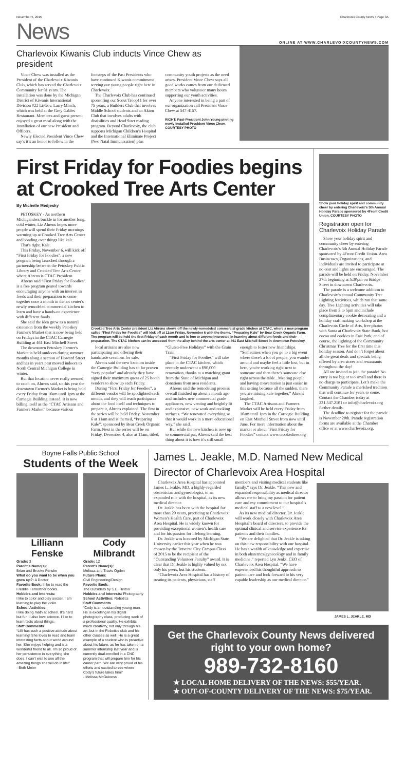November 5, 2015 Charlevoix County News • Page 3A
News
ONLINE AT WWW.CHARLEVOIXCOUNTYNEWS.COM
Charlevoix Kiwanis Club inducts Vince Chew as president
Vince Chew was installed as the President of the Charlevoix Kiwanis Club, which has served the Charlevoix Community for 81 years. The installation was done by the Michigan District of Kiwanis International Division #22 Lt/Gov. Larry Minch, which was held at the Grey Gables Restaurant. Members and guest present enjoyed a great meal along with the Installation of our new President and Officers.
Newly Elected President Vince Chew say’s it’s an honor to follow in the footsteps of the Past Presidents who have continued Kiwanis commitment serving our young people right here in Charlevoix.
The Charlevoix Club has continued sponsoring our Scout Troop11 for over 75 years, a Builders Club that involves Middle School students and an Akton Club that involves adults with disabilities and Head Start reading program. Beyond Charlevoix, the club supports Michigan Children’s Hospital and the International Eliminate Project (Neo Natal Immunization) plus community youth projects as the need arises. President Vince Chew says all good works comes from our dedicated members who volunteer many hours supporting our youth activities.
Anyone interested in being a part of our organization call President Vince Chew at 547-4157.
RIGHT: Past-President John Young pinning newly installed President Vince Chew. COURTESY PHOTO
First Friday for Foodies begins at Crooked Tree Arts Center
By Michelle Medjesky
PETOSKEY - As northern Michiganders buckle in for another long, cold winter, Liz Ahrens hopes more people will spend their Friday mornings warming up at Crooked Tree Arts Center and bonding over things like kale.
That's right. Kale.
This Friday, November 6, will kick off “First Friday for Foodies”, a new program being launched through a partnership between the Petoskey Public Library and Crooked Tree Arts Center, where Ahrens is CTAC President.
Ahrens said “First Friday for Foodies” is a free program geared towards encouraging anyone with an interest in foods and their preparation to come together once a month in the art center's newly remodeled commercial kitchen to learn and have a hands-on experience with different foods.
She said the idea grew as a natural extension from the weekly Petoskey Farmer's Market that is now being held on Fridays in the CTAC Carnegie Building at 461 East Mitchell Street.
The downtown Petoskey Farmer's Market is held outdoors during summer months along a section of Howard Street and has in years past moved indoors to North Central Michigan College in winter.
But that location never really seemed to catch on, Ahrens said, so this year the downtown Farmer's Market is being held every Friday from 10am until 1pm at the Carnegie Building instead. It is now billing itself as the “CTAC Artisans and Farmers Market” because various
Crooked Tree Arts Center president Liz Ahrens shows off the newly-remodeled commercial grade kitchen at CTAC, where a new program called “First Friday for Foodies” will kick off at 11am Friday, November 6 with the theme, “Preparing Kale” by Bear Creek Organic Farm. The program will be held the first Friday of each month and is free to anyone interested in learning about different foods and their preparation. The CTAC kitchen can be accessed from the alley behind the arts center at 461 East Mitchell Street in downtown Petoskey.
local artisans are also now participating and offering their handmade creations for sale.
Ahrens said the new location inside the Carnegie Building has so far proven “very popular” and already they have signed their maximum quota of 25 booth vendors to show up each Friday.
During “First Friday for Foodies”, a different vendor will be spotlighted each month, and they will teach participants about the food itself and techniques to prepare it, Ahrens explained. The first in the series will be held Friday, November 6 at 11am and is themed, “Preparing Kale”, sponsored by Bear Creek Organic Farm. Next in the series will be on Friday, December 4, also at 11am, titled, “Gluten-Free Holidays” with the Grain Train.
“First Friday for Foodies” will take place in the CTAC kitchen, which recently underwent a $90,000 renovation, thanks to a matching grant from the State of Michigan and donations from area residents.
Ahrens said the remodeling process overall finished up about a month ago and includes new commercial grade appliances, new venting and brightly lit and expansive, new work and cooking surfaces. “We renovated everything so that it would work in a more educational way,” she said.
But while the new kitchen is now up to commercial par, Ahrens said the best thing about it is how it's still small enough to foster new friendships. “Sometimes when you go to a big event where there's a lot of people, you wander around and maybe feel a little lost, but in here, you're working right next to someone and then there's someone else right across the table...Meeting people and having conversation is just easier in this setting because all the sudden, there you are mixing kale together,” Ahrens laughed.
The CTAC Artisans and Farmers Market will be held every Friday from 10am until 1pm in the Carnegie Building on East Mitchell Street from now until June. For more information about the market or about “First Friday for Foodies” contact www.crookedtree.org
Show your holiday spirit and community cheer by entering Charlevoix’s 5th Annual Holiday Parade sponsored by 4Front Credit Union. COURTESY PHOTO
Registration open for Charlevoix Holiday Parade
Show your holiday spirit and community cheer by entering Charlevoix’s 5th Annual Holiday Parade sponsored by 4Front Credit Union. Area Businesses, Organizations, and Individuals are invited to participate at no cost and lights are encouraged. The parade will be held on Friday, November 27th beginning at 5:30pm on Bridge Street in downtown Charlevoix.
The parade is a welcome addition to Charlevoix’s annual Community Tree Lighting festivities, which run that same day. Tree Lighting activities will take place from 3 to 5pm and include complimentary cookie decorating and a holiday craft making workshop at the Charlevoix Circle of Arts, free photos with Santa at Charlevoix State Bank, hot cocoa and cookies in East Park, and of course, the lighting of the Community Christmas Tree for the first time this holiday season. And don’t forget about all the great deals and specials being offered by area stores and restaurants throughout the day!
All are invited to join the parade! No entry is too big or too small and there is no charge to participate. Let’s make the Community Parade a cherished tradition that will continue for years to come. Contact the Chamber today at 231.547.2101 or info@charlevoix.org further details.
The deadline to register for the parade is November 20th. Parade registration forms are available at the Chamber office or at www.charlevoix.org.
Boyne Falls Public School
Students of the Week
Lilliann Fenske
Grade: 3
Parent’s Name(s):
Brian and Brooke Fenske
What do you want to be when you grow up?: A Doctor
Favorite Book: I like to read the Freddie Fernortner books.
Hobbies and Interests:
I like to color and play soccer. I am learning to play the violin.
School Activities:
I like doing math at school. It’s hard but fun! I also love science. I like to learn facts about things.
Staff Comments
“Lilli has such a positive attitude about learning! She loves to read and learn interesting facts about world around her. She enjoys helping and is a wonderful friend to all. I’m so proud of her persistence in everything she does. I can’t wait to see all the amazing things she will do in life!”
- Beth Meier
Cody Milbrandt
Grade: 12
Parent’s Name(s):
Melissa and Travis Ogden
Future Plans:
Civil Engineering/Design
Favorite Book:
The Outsiders by S.E. Hinton
Hobbies and Interests: Photography
School Activities: Robotics
Staff Comments
“Cody is an outstanding young man. He is excelling in his digital photography class, producing work of a professional quality. He exhibits much creativity, not only through his art, but in the Robotics club and his other classes as well. He is a great example of a student who is proactive about his future, as he has taken on a summer internship last year and is currently dual-enrolled in a CNC program that will prepare him for his career path. We are very proud of his efforts and excited to see where Cody’s future takes him!”
- Melissa McGuiness
James L. Jeakle, M.D. Named New Medical Director of Charlevoix Area Hospital
Charlevoix Area Hospital has appointed James L. Jeakle, MD, a highly-regarded obstetrician and gynecologist, to an expanded role with the hospital, as its new medical director.
Dr. Jeakle has been with the hospital for more than 20 years, practicing at Charlevoix Women’s Health Care, part of Charlevoix Area Hospital. He is widely known for providing exceptional women’s health care and for his passion for lifelong learning.
Dr. Jeakle was honored by Michigan State University earlier this year when he was chosen by the Traverse City Campus Class of 2015 to be the recipient of the “Outstanding Volunteer Faculty” award. It is clear that Dr. Jeakle is highly valued by not only his peers, but his students.
“Charlevoix Area Hospital has a history of treating its patients, physicians, staff members and visiting medical students like family,” says Dr. Jeakle. “This new and expanded responsibility as medical director allows me to bring my passion for patient care and my commitment to our hospital’s medical staff to a new level.”
As its new medical director, Dr. Jeakle will work closely with Charlevoix Area Hospital’s board of directors, to provide the optimal clinical and service experience for patients and their families.
“We are delighted that Dr. Jeakle is taking on this new responsibility with our hospital. He has a wealth of knowledge and expertise in both obstetrics/gynecology and in family medicine,” reported Lyn Jenks, CEO of Charlevoix Area Hospital. “We have experienced his thoughtful approach to patient care and look forward to his very capable leadership as our medical director.”
JAMES L. JEAKLE, MD
Get the Charlevoix County News delivered right to your own home?
989-732-8160
★ LOCAL HOME DELIVERY OF THE NEWS: $55/YEAR.
★ OUT-OF-COUNTY DELIVERY OF THE NEWS: $75/YEAR.